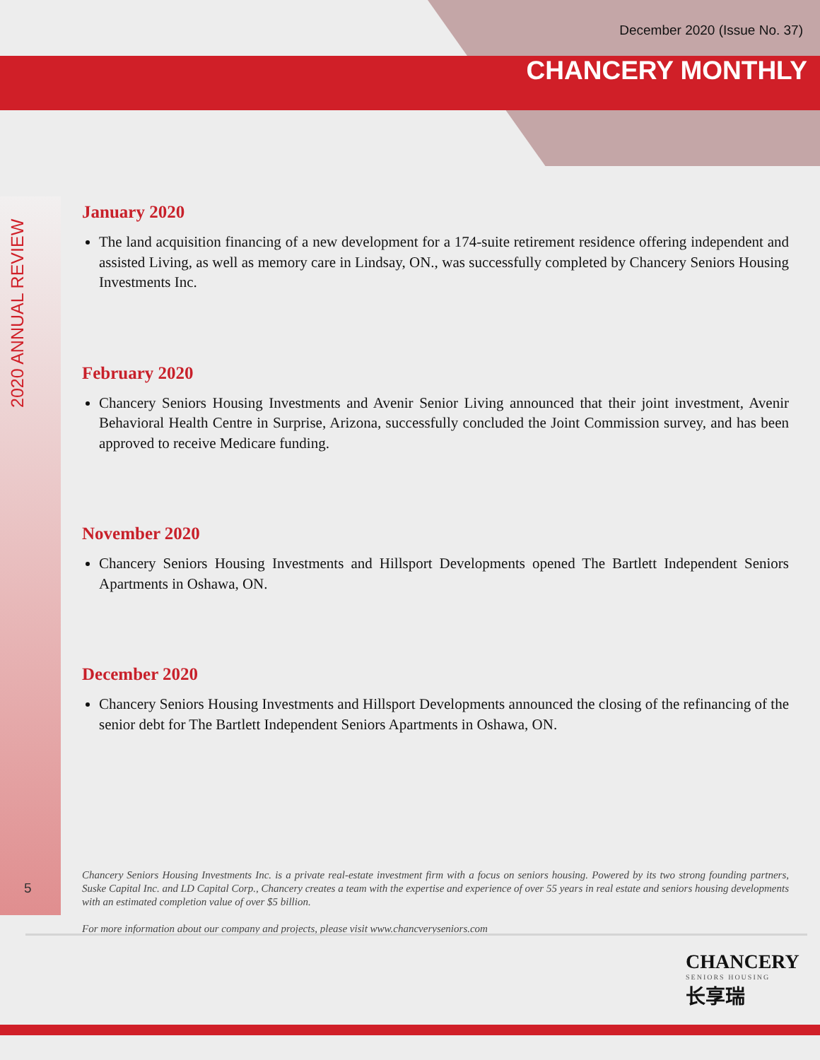December 2020 (Issue No. 37)
CHANCERY MONTHLY
2020 ANNUAL REVIEW
January 2020
The land acquisition financing of a new development for a 174-suite retirement residence offering independent and assisted Living, as well as memory care in Lindsay, ON., was successfully completed by Chancery Seniors Housing Investments Inc.
February 2020
Chancery Seniors Housing Investments and Avenir Senior Living announced that their joint investment, Avenir Behavioral Health Centre in Surprise, Arizona, successfully concluded the Joint Commission survey, and has been approved to receive Medicare funding.
November 2020
Chancery Seniors Housing Investments and Hillsport Developments opened The Bartlett Independent Seniors Apartments in Oshawa, ON.
December 2020
Chancery Seniors Housing Investments and Hillsport Developments announced the closing of the refinancing of the senior debt for The Bartlett Independent Seniors Apartments in Oshawa, ON.
Chancery Seniors Housing Investments Inc. is a private real-estate investment firm with a focus on seniors housing. Powered by its two strong founding partners, Suske Capital Inc. and LD Capital Corp., Chancery creates a team with the expertise and experience of over 55 years in real estate and seniors housing developments with an estimated completion value of over $5 billion.
For more information about our company and projects, please visit www.chancveryseniors.com
5
CHANCERY
SENIORS HOUSING
长享瑞